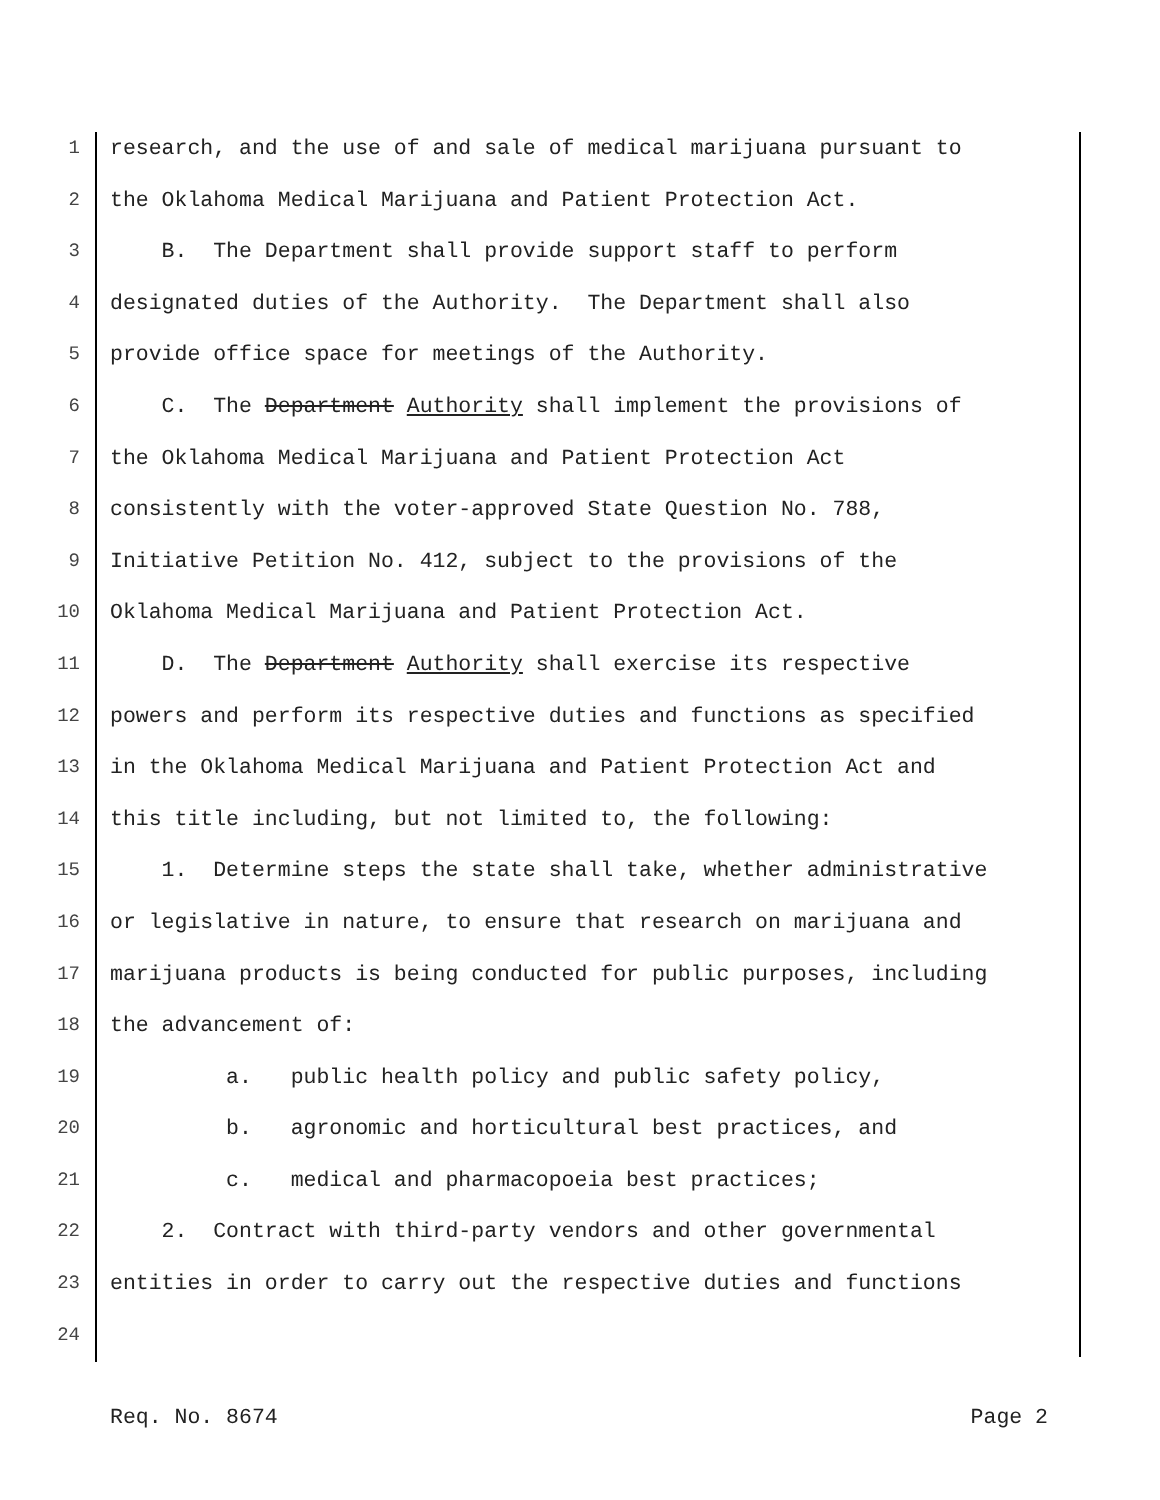1 research, and the use of and sale of medical marijuana pursuant to
2 the Oklahoma Medical Marijuana and Patient Protection Act.
3 B. The Department shall provide support staff to perform
4 designated duties of the Authority. The Department shall also
5 provide office space for meetings of the Authority.
6 C. The Department Authority shall implement the provisions of
7 the Oklahoma Medical Marijuana and Patient Protection Act
8 consistently with the voter-approved State Question No. 788,
9 Initiative Petition No. 412, subject to the provisions of the
10 Oklahoma Medical Marijuana and Patient Protection Act.
11 D. The Department Authority shall exercise its respective
12 powers and perform its respective duties and functions as specified
13 in the Oklahoma Medical Marijuana and Patient Protection Act and
14 this title including, but not limited to, the following:
15 1. Determine steps the state shall take, whether administrative
16 or legislative in nature, to ensure that research on marijuana and
17 marijuana products is being conducted for public purposes, including
18 the advancement of:
19 a. public health policy and public safety policy,
20 b. agronomic and horticultural best practices, and
21 c. medical and pharmacopoeia best practices;
22 2. Contract with third-party vendors and other governmental
23 entities in order to carry out the respective duties and functions
24
Req. No. 8674 Page 2